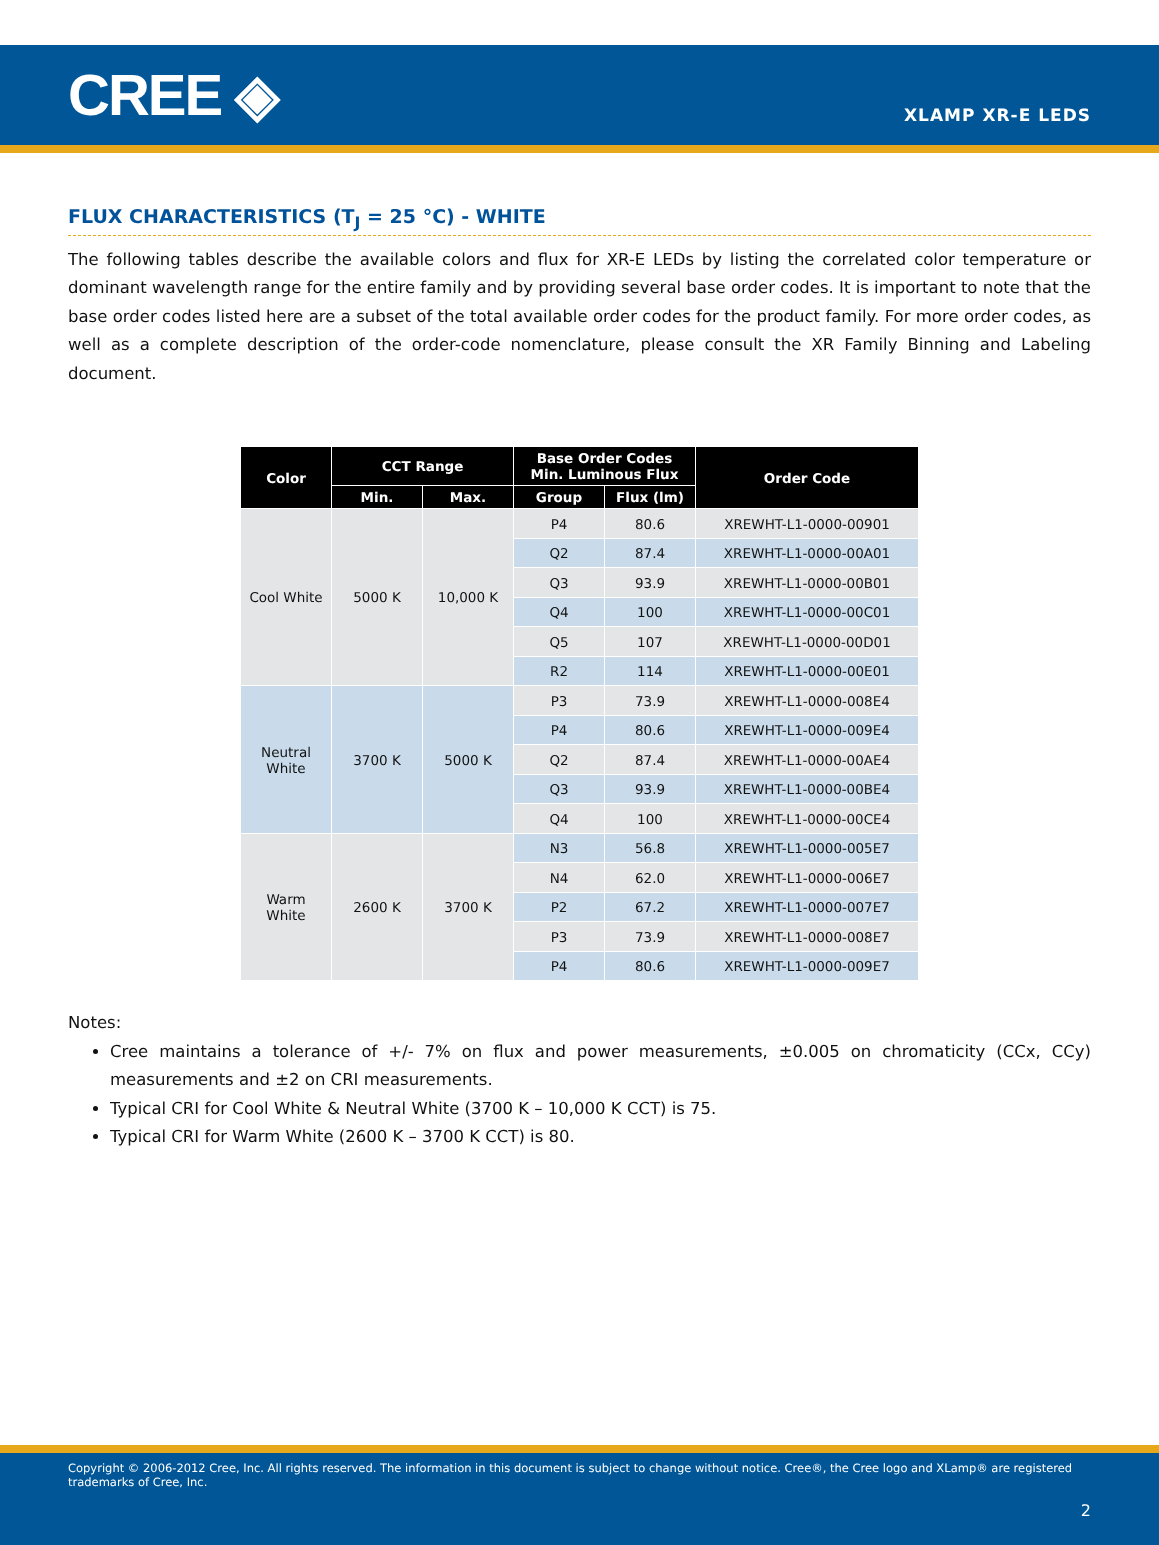CREE ◈
XLAMP XR-E LEDS
FLUX CHARACTERISTICS (T<sub>J</sub> = 25 °C) - WHITE
The following tables describe the available colors and flux for XR-E LEDs by listing the correlated color temperature or dominant wavelength range for the entire family and by providing several base order codes. It is important to note that the base order codes listed here are a subset of the total available order codes for the product family. For more order codes, as well as a complete description of the order-code nomenclature, please consult the XR Family Binning and Labeling document.
| Color | CCT Range | | Base Order Codes Min. Luminous Flux | | Order Code |
| --- | --- | --- | --- | --- | --- |
| | Min. | Max. | Group | Flux (lm) | |
| Cool White | 5000 K | 10,000 K | P4 | 80.6 | XREWHT-L1-0000-00901 |
| | | | Q2 | 87.4 | XREWHT-L1-0000-00A01 |
| | | | Q3 | 93.9 | XREWHT-L1-0000-00B01 |
| | | | Q4 | 100 | XREWHT-L1-0000-00C01 |
| | | | Q5 | 107 | XREWHT-L1-0000-00D01 |
| | | | R2 | 114 | XREWHT-L1-0000-00E01 |
| Neutral White | 3700 K | 5000 K | P3 | 73.9 | XREWHT-L1-0000-008E4 |
| | | | P4 | 80.6 | XREWHT-L1-0000-009E4 |
| | | | Q2 | 87.4 | XREWHT-L1-0000-00AE4 |
| | | | Q3 | 93.9 | XREWHT-L1-0000-00BE4 |
| | | | Q4 | 100 | XREWHT-L1-0000-00CE4 |
| Warm White | 2600 K | 3700 K | N3 | 56.8 | XREWHT-L1-0000-005E7 |
| | | | N4 | 62.0 | XREWHT-L1-0000-006E7 |
| | | | P2 | 67.2 | XREWHT-L1-0000-007E7 |
| | | | P3 | 73.9 | XREWHT-L1-0000-008E7 |
| | | | P4 | 80.6 | XREWHT-L1-0000-009E7 |
Notes:
Cree maintains a tolerance of +/- 7% on flux and power measurements, ±0.005 on chromaticity (CCx, CCy) measurements and ±2 on CRI measurements.
Typical CRI for Cool White & Neutral White (3700 K – 10,000 K CCT) is 75.
Typical CRI for Warm White (2600 K – 3700 K CCT) is 80.
Copyright © 2006-2012 Cree, Inc. All rights reserved. The information in this document is subject to change without notice. Cree®, the Cree logo and XLamp® are registered trademarks of Cree, Inc.
2